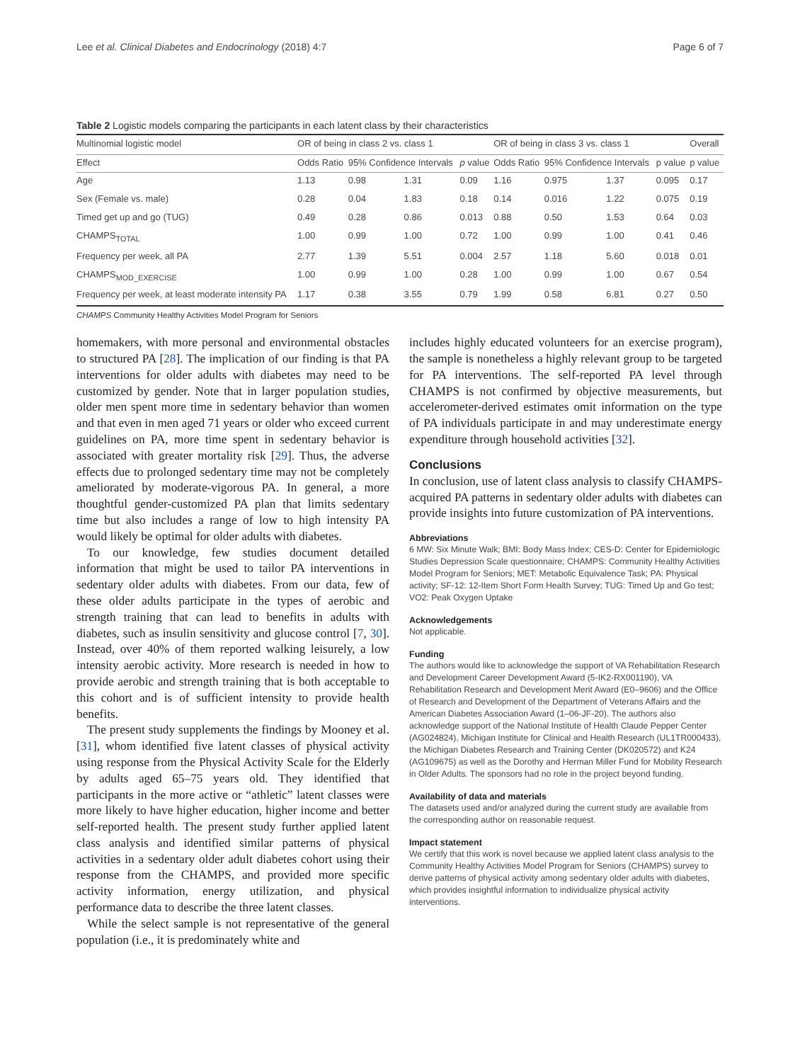Lee et al. Clinical Diabetes and Endocrinology (2018) 4:7 Page 6 of 7
Table 2 Logistic models comparing the participants in each latent class by their characteristics
| Multinomial logistic model | OR of being in class 2 vs. class 1 | | | | OR of being in class 3 vs. class 1 | | | | Overall |
| --- | --- | --- | --- | --- | --- | --- | --- | --- | --- |
| Effect | Odds Ratio | 95% Confidence Intervals | | p value | Odds Ratio | 95% Confidence Intervals | | p value | p value |
| Age | 1.13 | 0.98 | 1.31 | 0.09 | 1.16 | 0.975 | 1.37 | 0.095 | 0.17 |
| Sex (Female vs. male) | 0.28 | 0.04 | 1.83 | 0.18 | 0.14 | 0.016 | 1.22 | 0.075 | 0.19 |
| Timed get up and go (TUG) | 0.49 | 0.28 | 0.86 | 0.013 | 0.88 | 0.50 | 1.53 | 0.64 | 0.03 |
| CHAMPS<sub>TOTAL</sub> | 1.00 | 0.99 | 1.00 | 0.72 | 1.00 | 0.99 | 1.00 | 0.41 | 0.46 |
| Frequency per week, all PA | 2.77 | 1.39 | 5.51 | 0.004 | 2.57 | 1.18 | 5.60 | 0.018 | 0.01 |
| CHAMPS<sub>MOD_EXERCISE</sub> | 1.00 | 0.99 | 1.00 | 0.28 | 1.00 | 0.99 | 1.00 | 0.67 | 0.54 |
| Frequency per week, at least moderate intensity PA | 1.17 | 0.38 | 3.55 | 0.79 | 1.99 | 0.58 | 6.81 | 0.27 | 0.50 |
CHAMPS Community Healthy Activities Model Program for Seniors
homemakers, with more personal and environmental obstacles to structured PA [28]. The implication of our finding is that PA interventions for older adults with diabetes may need to be customized by gender. Note that in larger population studies, older men spent more time in sedentary behavior than women and that even in men aged 71 years or older who exceed current guidelines on PA, more time spent in sedentary behavior is associated with greater mortality risk [29]. Thus, the adverse effects due to prolonged sedentary time may not be completely ameliorated by moderate-vigorous PA. In general, a more thoughtful gender-customized PA plan that limits sedentary time but also includes a range of low to high intensity PA would likely be optimal for older adults with diabetes.
To our knowledge, few studies document detailed information that might be used to tailor PA interventions in sedentary older adults with diabetes. From our data, few of these older adults participate in the types of aerobic and strength training that can lead to benefits in adults with diabetes, such as insulin sensitivity and glucose control [7, 30]. Instead, over 40% of them reported walking leisurely, a low intensity aerobic activity. More research is needed in how to provide aerobic and strength training that is both acceptable to this cohort and is of sufficient intensity to provide health benefits.
The present study supplements the findings by Mooney et al. [31], whom identified five latent classes of physical activity using response from the Physical Activity Scale for the Elderly by adults aged 65–75 years old. They identified that participants in the more active or “athletic” latent classes were more likely to have higher education, higher income and better self-reported health. The present study further applied latent class analysis and identified similar patterns of physical activities in a sedentary older adult diabetes cohort using their response from the CHAMPS, and provided more specific activity information, energy utilization, and physical performance data to describe the three latent classes.
While the select sample is not representative of the general population (i.e., it is predominately white and
includes highly educated volunteers for an exercise program), the sample is nonetheless a highly relevant group to be targeted for PA interventions. The self-reported PA level through CHAMPS is not confirmed by objective measurements, but accelerometer-derived estimates omit information on the type of PA individuals participate in and may underestimate energy expenditure through household activities [32].
Conclusions
In conclusion, use of latent class analysis to classify CHAMPS-acquired PA patterns in sedentary older adults with diabetes can provide insights into future customization of PA interventions.
Abbreviations
6 MW: Six Minute Walk; BMI: Body Mass Index; CES-D: Center for Epidemiologic Studies Depression Scale questionnaire; CHAMPS: Community Healthy Activities Model Program for Seniors; MET: Metabolic Equivalence Task; PA: Physical activity; SF-12: 12-Item Short Form Health Survey; TUG: Timed Up and Go test; VO2: Peak Oxygen Uptake
Acknowledgements
Not applicable.
Funding
The authors would like to acknowledge the support of VA Rehabilitation Research and Development Career Development Award (5-IK2-RX001190), VA Rehabilitation Research and Development Merit Award (E0–9606) and the Office of Research and Development of the Department of Veterans Affairs and the American Diabetes Association Award (1–06-JF-20). The authors also acknowledge support of the National Institute of Health Claude Pepper Center (AG024824), Michigan Institute for Clinical and Health Research (UL1TR000433), the Michigan Diabetes Research and Training Center (DK020572) and K24 (AG109675) as well as the Dorothy and Herman Miller Fund for Mobility Research in Older Adults. The sponsors had no role in the project beyond funding.
Availability of data and materials
The datasets used and/or analyzed during the current study are available from the corresponding author on reasonable request.
Impact statement
We certify that this work is novel because we applied latent class analysis to the Community Healthy Activities Model Program for Seniors (CHAMPS) survey to derive patterns of physical activity among sedentary older adults with diabetes, which provides insightful information to individualize physical activity interventions.